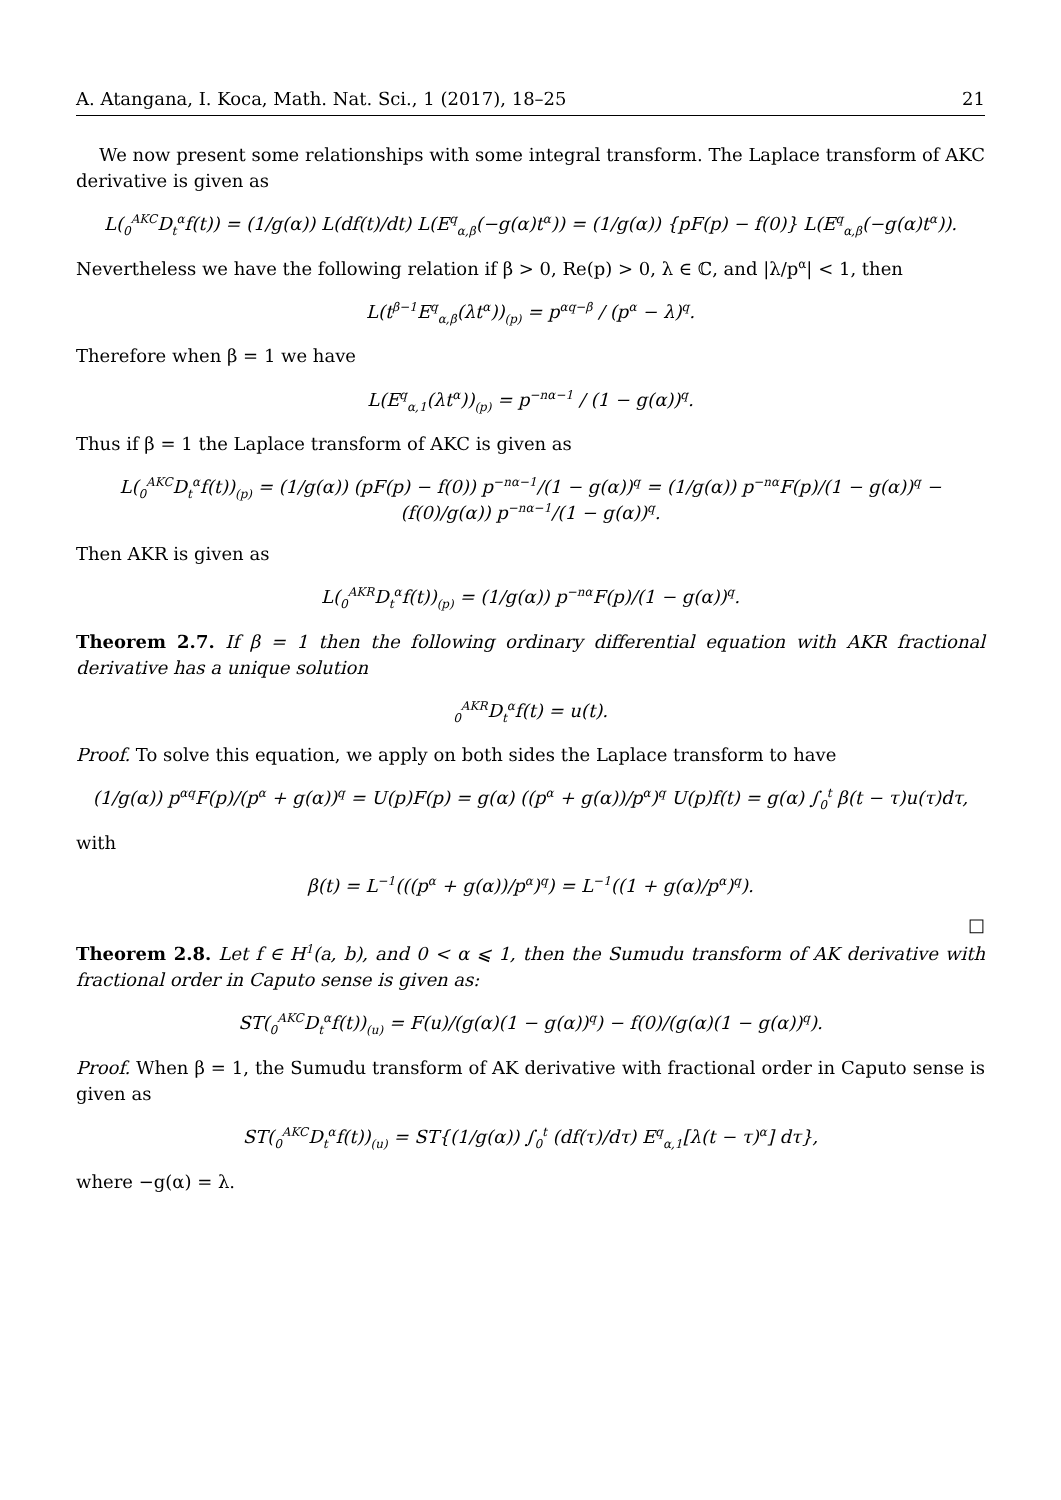A. Atangana, I. Koca, Math. Nat. Sci., 1 (2017), 18–25 21
We now present some relationships with some integral transform. The Laplace transform of AKC derivative is given as
L(<sub>0</sub><sup>AKC</sup>D<sub>t</sub><sup>α</sup>f(t)) = (1/g(α)) L(df(t)/dt) L(E<sup>q</sup><sub>α,β</sub>(−g(α)t<sup>α</sup>)) = (1/g(α)) {pF(p) − f(0)} L(E<sup>q</sup><sub>α,β</sub>(−g(α)t<sup>α</sup>)).
Nevertheless we have the following relation if β > 0, Re(p) > 0, λ ∈ ℂ, and |λ/p<sup>α</sup>| < 1, then
L(t<sup>β−1</sup>E<sup>q</sup><sub>α,β</sub>(λt<sup>α</sup>))<sub>(p)</sub> = p<sup>αq−β</sup> / (p<sup>α</sup> − λ)<sup>q</sup>.
Therefore when β = 1 we have
L(E<sup>q</sup><sub>α,1</sub>(λt<sup>α</sup>))<sub>(p)</sub> = p<sup>−nα−1</sup> / (1 − g(α))<sup>q</sup>.
Thus if β = 1 the Laplace transform of AKC is given as
L(<sub>0</sub><sup>AKC</sup>D<sub>t</sub><sup>α</sup>f(t))<sub>(p)</sub> = (1/g(α)) (pF(p) − f(0)) p<sup>−nα−1</sup>/(1 − g(α))<sup>q</sup> = (1/g(α)) p<sup>−nα</sup>F(p)/(1 − g(α))<sup>q</sup> − (f(0)/g(α)) p<sup>−nα−1</sup>/(1 − g(α))<sup>q</sup>.
Then AKR is given as
L(<sub>0</sub><sup>AKR</sup>D<sub>t</sub><sup>α</sup>f(t))<sub>(p)</sub> = (1/g(α)) p<sup>−nα</sup>F(p)/(1 − g(α))<sup>q</sup>.
Theorem 2.7. If β = 1 then the following ordinary differential equation with AKR fractional derivative has a unique solution
<sub>0</sub><sup>AKR</sup>D<sub>t</sub><sup>α</sup>f(t) = u(t).
Proof. To solve this equation, we apply on both sides the Laplace transform to have
(1/g(α)) p<sup>αq</sup>F(p)/(p<sup>α</sup> + g(α))<sup>q</sup> = U(p)F(p) = g(α) ((p<sup>α</sup> + g(α))/p<sup>α</sup>)<sup>q</sup> U(p)f(t) = g(α) ∫<sub>0</sub><sup>t</sup> β(t − τ)u(τ)dτ,
with
β(t) = L<sup>−1</sup>(((p<sup>α</sup> + g(α))/p<sup>α</sup>)<sup>q</sup>) = L<sup>−1</sup>((1 + g(α)/p<sup>α</sup>)<sup>q</sup>).
□
Theorem 2.8. Let f ∈ H<sup>1</sup>(a, b), and 0 < α ⩽ 1, then the Sumudu transform of AK derivative with fractional order in Caputo sense is given as:
ST(<sub>0</sub><sup>AKC</sup>D<sub>t</sub><sup>α</sup>f(t))<sub>(u)</sub> = F(u)/(g(α)(1 − g(α))<sup>q</sup>) − f(0)/(g(α)(1 − g(α))<sup>q</sup>).
Proof. When β = 1, the Sumudu transform of AK derivative with fractional order in Caputo sense is given as
ST(<sub>0</sub><sup>AKC</sup>D<sub>t</sub><sup>α</sup>f(t))<sub>(u)</sub> = ST{(1/g(α)) ∫<sub>0</sub><sup>t</sup> (df(τ)/dτ) E<sup>q</sup><sub>α,1</sub>[λ(t − τ)<sup>α</sup>] dτ},
where −g(α) = λ.